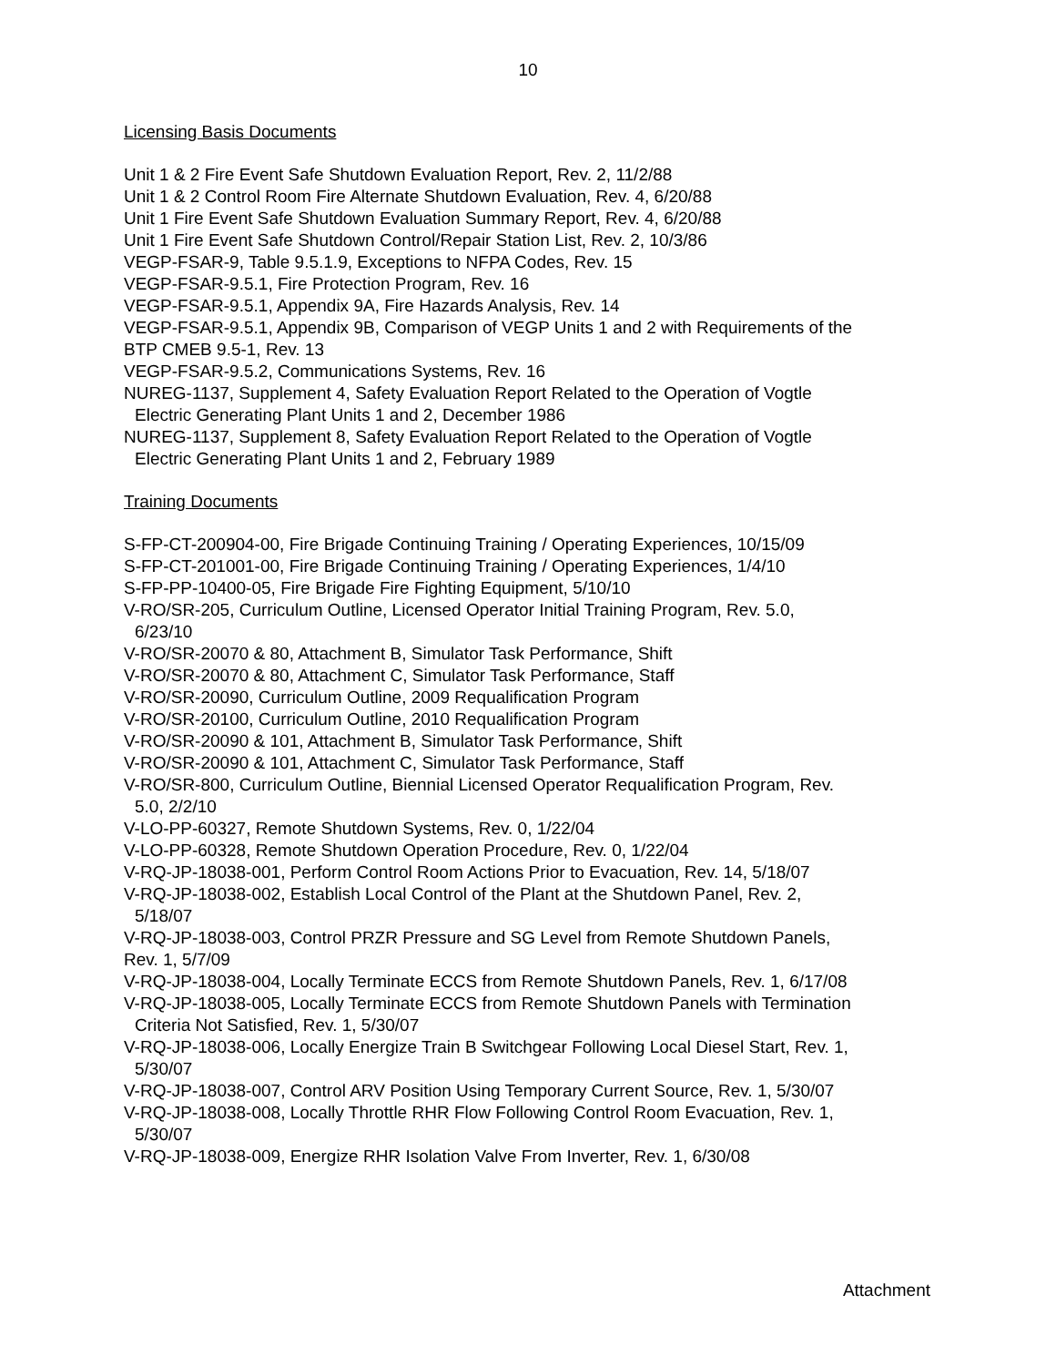10
Licensing Basis Documents
Unit 1 & 2 Fire Event Safe Shutdown Evaluation Report, Rev. 2, 11/2/88
Unit 1 & 2 Control Room Fire Alternate Shutdown Evaluation, Rev. 4, 6/20/88
Unit 1 Fire Event Safe Shutdown Evaluation Summary Report, Rev. 4, 6/20/88
Unit 1 Fire Event Safe Shutdown Control/Repair Station List, Rev. 2, 10/3/86
VEGP-FSAR-9, Table 9.5.1.9, Exceptions to NFPA Codes, Rev. 15
VEGP-FSAR-9.5.1, Fire Protection Program, Rev. 16
VEGP-FSAR-9.5.1, Appendix 9A, Fire Hazards Analysis, Rev. 14
VEGP-FSAR-9.5.1, Appendix 9B, Comparison of VEGP Units 1 and 2 with Requirements of the
BTP CMEB 9.5-1, Rev. 13
VEGP-FSAR-9.5.2, Communications Systems, Rev. 16
NUREG-1137, Supplement 4, Safety Evaluation Report Related to the Operation of Vogtle
Electric Generating Plant Units 1 and 2, December 1986
NUREG-1137, Supplement 8, Safety Evaluation Report Related to the Operation of Vogtle
Electric Generating Plant Units 1 and 2, February 1989
Training Documents
S-FP-CT-200904-00, Fire Brigade Continuing Training / Operating Experiences, 10/15/09
S-FP-CT-201001-00, Fire Brigade Continuing Training / Operating Experiences, 1/4/10
S-FP-PP-10400-05, Fire Brigade Fire Fighting Equipment, 5/10/10
V-RO/SR-205, Curriculum Outline, Licensed Operator Initial Training Program, Rev. 5.0,
6/23/10
V-RO/SR-20070 & 80, Attachment B, Simulator Task Performance, Shift
V-RO/SR-20070 & 80, Attachment C, Simulator Task Performance, Staff
V-RO/SR-20090, Curriculum Outline, 2009 Requalification Program
V-RO/SR-20100, Curriculum Outline, 2010 Requalification Program
V-RO/SR-20090 & 101, Attachment B, Simulator Task Performance, Shift
V-RO/SR-20090 & 101, Attachment C, Simulator Task Performance, Staff
V-RO/SR-800, Curriculum Outline, Biennial Licensed Operator Requalification Program, Rev.
5.0, 2/2/10
V-LO-PP-60327, Remote Shutdown Systems, Rev. 0, 1/22/04
V-LO-PP-60328, Remote Shutdown Operation Procedure, Rev. 0, 1/22/04
V-RQ-JP-18038-001, Perform Control Room Actions Prior to Evacuation, Rev. 14, 5/18/07
V-RQ-JP-18038-002, Establish Local Control of the Plant at the Shutdown Panel, Rev. 2,
5/18/07
V-RQ-JP-18038-003, Control PRZR Pressure and SG Level from Remote Shutdown Panels,
Rev. 1, 5/7/09
V-RQ-JP-18038-004, Locally Terminate ECCS from Remote Shutdown Panels, Rev. 1, 6/17/08
V-RQ-JP-18038-005, Locally Terminate ECCS from Remote Shutdown Panels with Termination
Criteria Not Satisfied, Rev. 1, 5/30/07
V-RQ-JP-18038-006, Locally Energize Train B Switchgear Following Local Diesel Start, Rev. 1,
5/30/07
V-RQ-JP-18038-007, Control ARV Position Using Temporary Current Source, Rev. 1, 5/30/07
V-RQ-JP-18038-008, Locally Throttle RHR Flow Following Control Room Evacuation, Rev. 1,
5/30/07
V-RQ-JP-18038-009, Energize RHR Isolation Valve From Inverter, Rev. 1, 6/30/08
Attachment